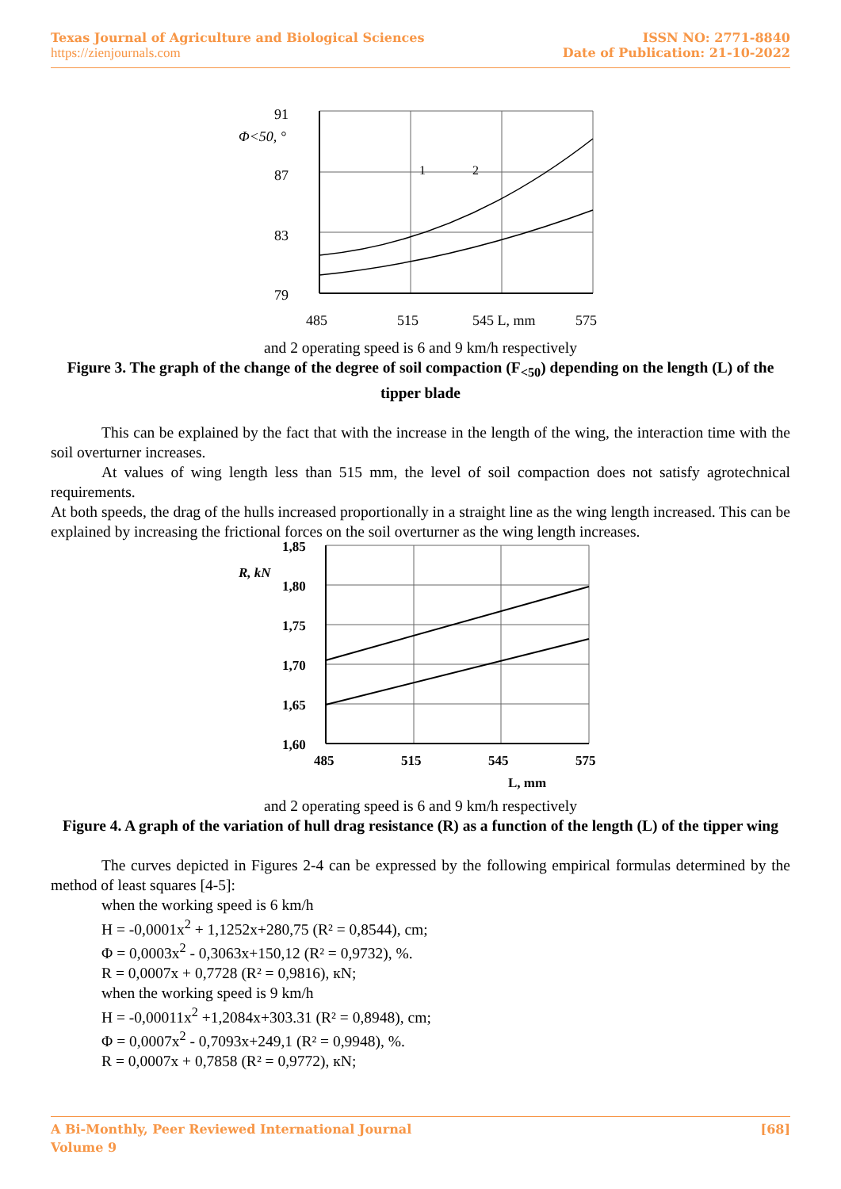Texas Journal of Agriculture and Biological Sciences ISSN NO: 2771-8840
https://zienjournals.com Date of Publication: 21-10-2022
91
87
83
79
Φ<50, °
1
2
485
515
545 L, mm
575
and 2 operating speed is 6 and 9 km/h respectively
Figure 3. The graph of the change of the degree of soil compaction (F<sub><50</sub>) depending on the length (L) of the tipper blade
This can be explained by the fact that with the increase in the length of the wing, the interaction time with the soil overturner increases.
At values of wing length less than 515 mm, the level of soil compaction does not satisfy agrotechnical requirements.
At both speeds, the drag of the hulls increased proportionally in a straight line as the wing length increased. This can be explained by increasing the frictional forces on the soil overturner as the wing length increases.
1,85
1,80
1,75
1,70
1,65
1,60
R, kN
485
515
545
575
L, mm
and 2 operating speed is 6 and 9 km/h respectively
Figure 4. A graph of the variation of hull drag resistance (R) as a function of the length (L) of the tipper wing
The curves depicted in Figures 2-4 can be expressed by the following empirical formulas determined by the method of least squares [4-5]:
when the working speed is 6 km/h
H = -0,0001x<sup>2</sup> + 1,1252x+280,75 (R² = 0,8544), cm;
Φ = 0,0003x<sup>2</sup> - 0,3063x+150,12 (R² = 0,9732), %.
R = 0,0007x + 0,7728 (R² = 0,9816), кN;
when the working speed is 9 km/h
H = -0,00011x<sup>2</sup> +1,2084x+303.31 (R² = 0,8948), cm;
Φ = 0,0007x<sup>2</sup> - 0,7093x+249,1 (R² = 0,9948), %.
R = 0,0007x + 0,7858 (R² = 0,9772), кN;
A Bi-Monthly, Peer Reviewed International Journal [68]
Volume 9